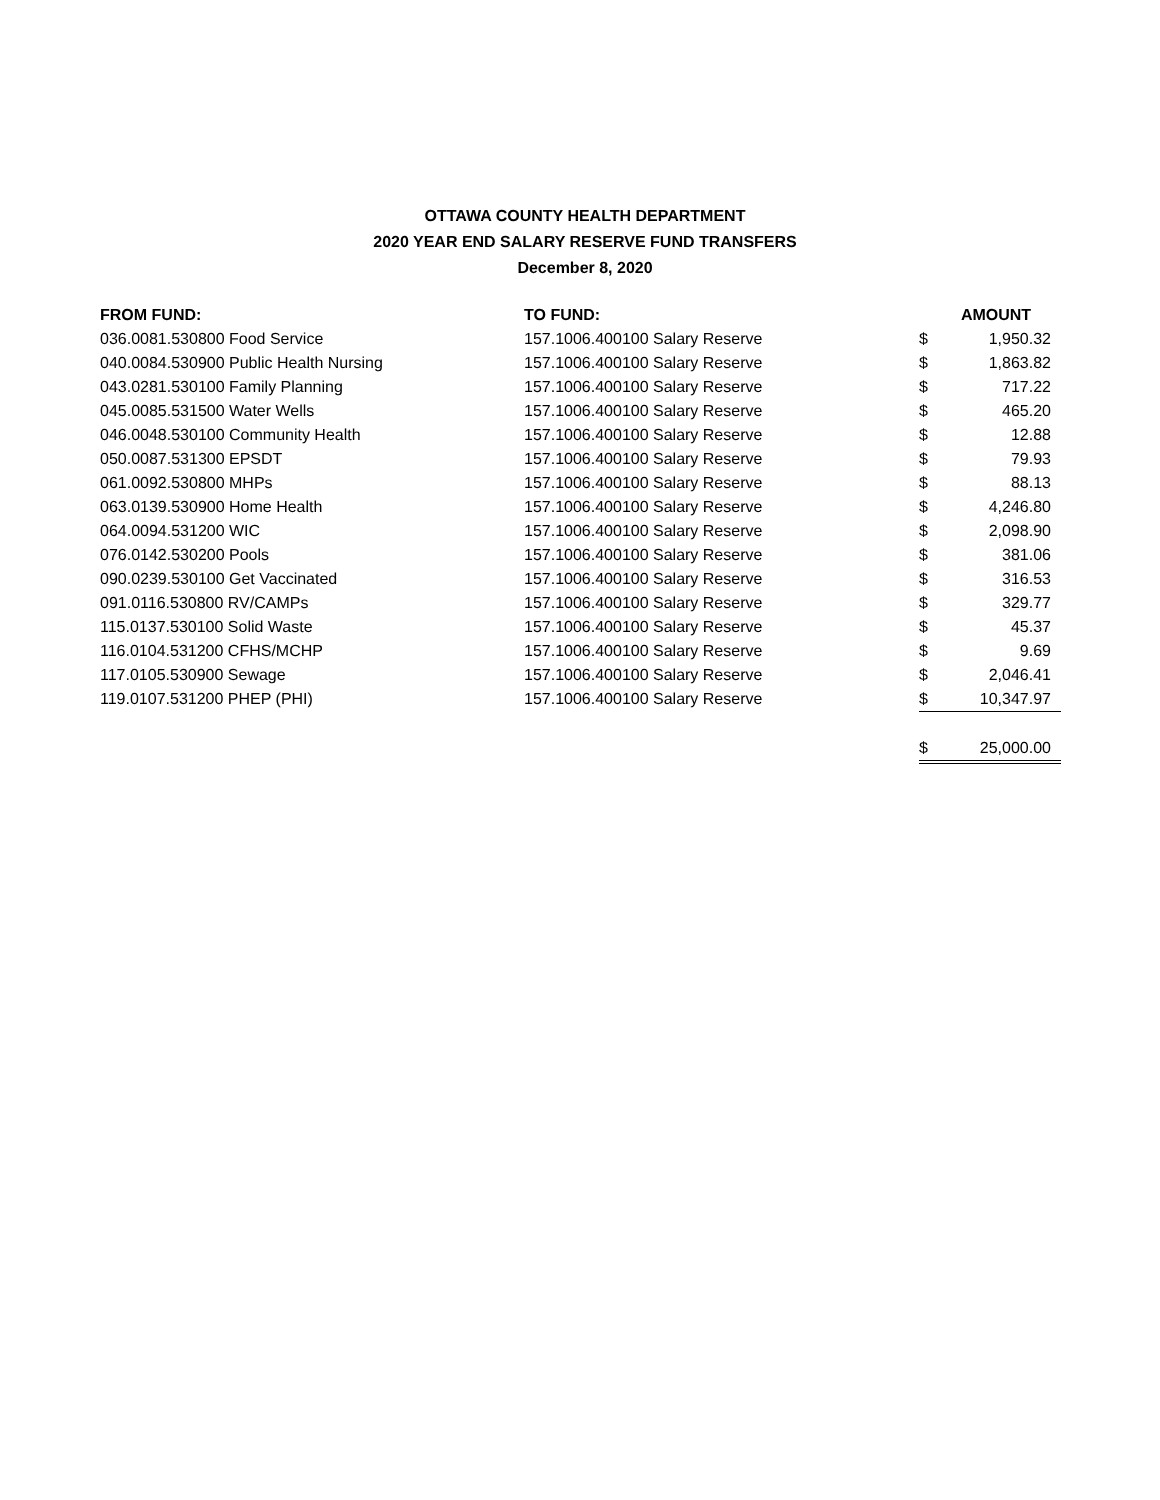OTTAWA COUNTY HEALTH DEPARTMENT
2020 YEAR END SALARY RESERVE FUND TRANSFERS
December 8, 2020
| FROM FUND: | TO FUND: | | AMOUNT |
| --- | --- | --- | --- |
| 036.0081.530800 Food Service | 157.1006.400100 Salary Reserve | $ | 1,950.32 |
| 040.0084.530900 Public Health Nursing | 157.1006.400100 Salary Reserve | $ | 1,863.82 |
| 043.0281.530100 Family Planning | 157.1006.400100 Salary Reserve | $ | 717.22 |
| 045.0085.531500 Water Wells | 157.1006.400100 Salary Reserve | $ | 465.20 |
| 046.0048.530100 Community Health | 157.1006.400100 Salary Reserve | $ | 12.88 |
| 050.0087.531300 EPSDT | 157.1006.400100 Salary Reserve | $ | 79.93 |
| 061.0092.530800 MHPs | 157.1006.400100 Salary Reserve | $ | 88.13 |
| 063.0139.530900 Home Health | 157.1006.400100 Salary Reserve | $ | 4,246.80 |
| 064.0094.531200 WIC | 157.1006.400100 Salary Reserve | $ | 2,098.90 |
| 076.0142.530200 Pools | 157.1006.400100 Salary Reserve | $ | 381.06 |
| 090.0239.530100 Get Vaccinated | 157.1006.400100 Salary Reserve | $ | 316.53 |
| 091.0116.530800 RV/CAMPs | 157.1006.400100 Salary Reserve | $ | 329.77 |
| 115.0137.530100 Solid Waste | 157.1006.400100 Salary Reserve | $ | 45.37 |
| 116.0104.531200 CFHS/MCHP | 157.1006.400100 Salary Reserve | $ | 9.69 |
| 117.0105.530900 Sewage | 157.1006.400100 Salary Reserve | $ | 2,046.41 |
| 119.0107.531200 PHEP (PHI) | 157.1006.400100 Salary Reserve | $ | 10,347.97 |
| | | $ | 25,000.00 |